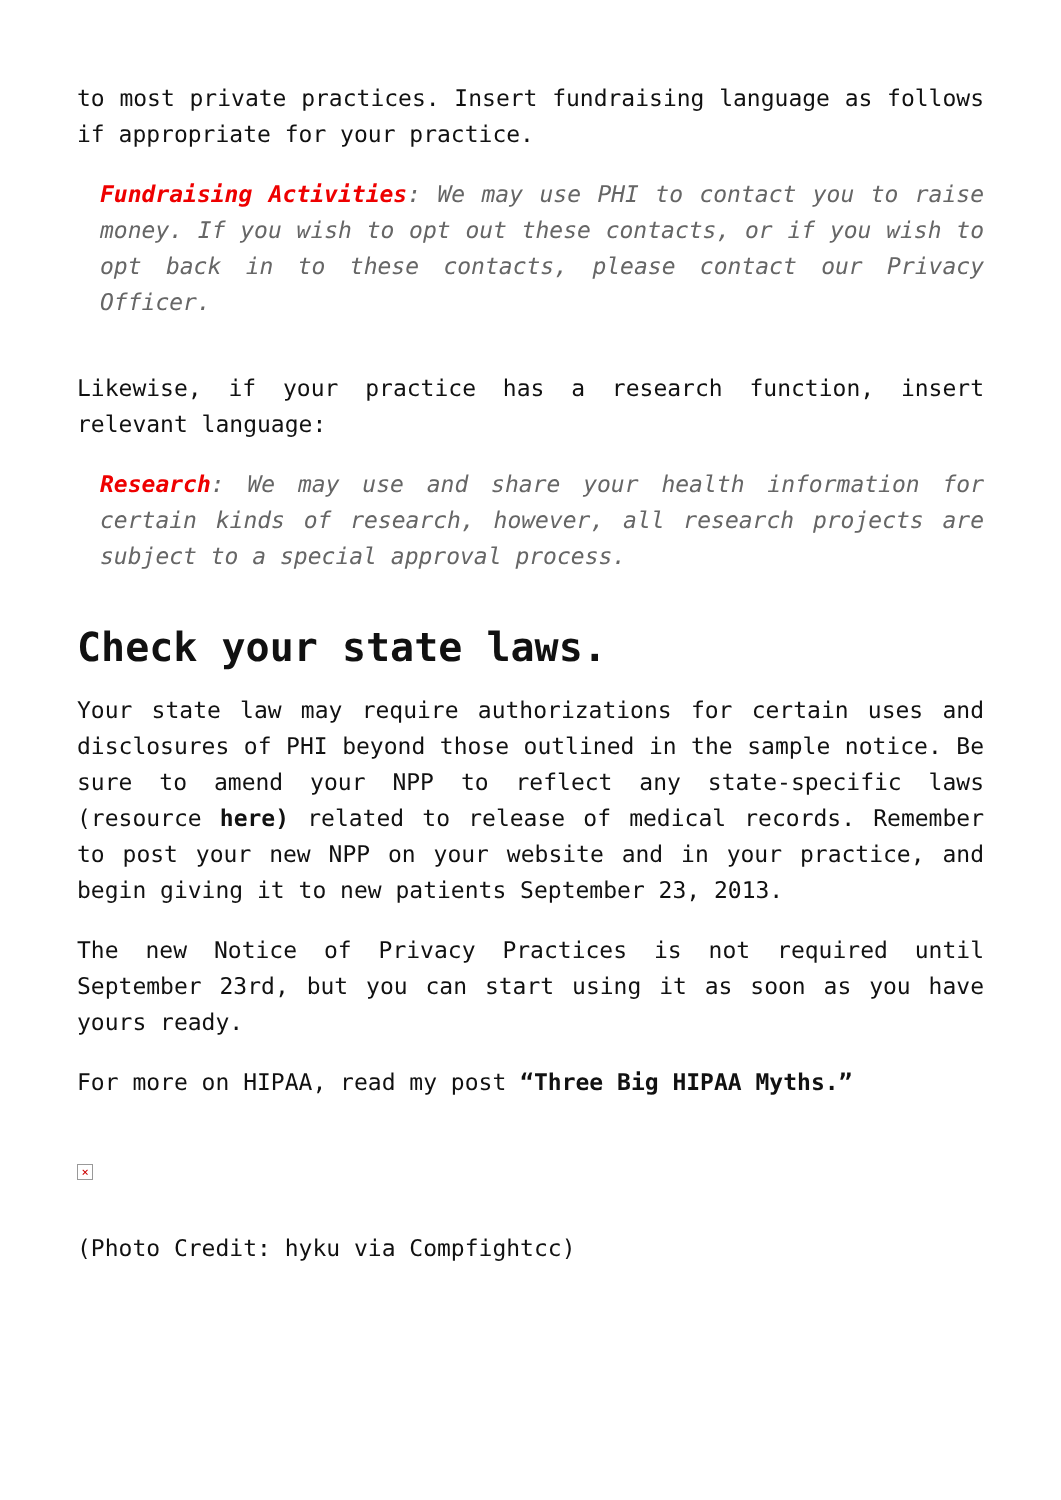to most private practices. Insert fundraising language as follows if appropriate for your practice.
Fundraising Activities: We may use PHI to contact you to raise money. If you wish to opt out these contacts, or if you wish to opt back in to these contacts, please contact our Privacy Officer.
Likewise, if your practice has a research function, insert relevant language:
Research: We may use and share your health information for certain kinds of research, however, all research projects are subject to a special approval process.
Check your state laws.
Your state law may require authorizations for certain uses and disclosures of PHI beyond those outlined in the sample notice. Be sure to amend your NPP to reflect any state-specific laws (resource here) related to release of medical records. Remember to post your new NPP on your website and in your practice, and begin giving it to new patients September 23, 2013.
The new Notice of Privacy Practices is not required until September 23rd, but you can start using it as soon as you have yours ready.
For more on HIPAA, read my post “Three Big HIPAA Myths.”
×
(Photo Credit: hyku via Compfightcc)